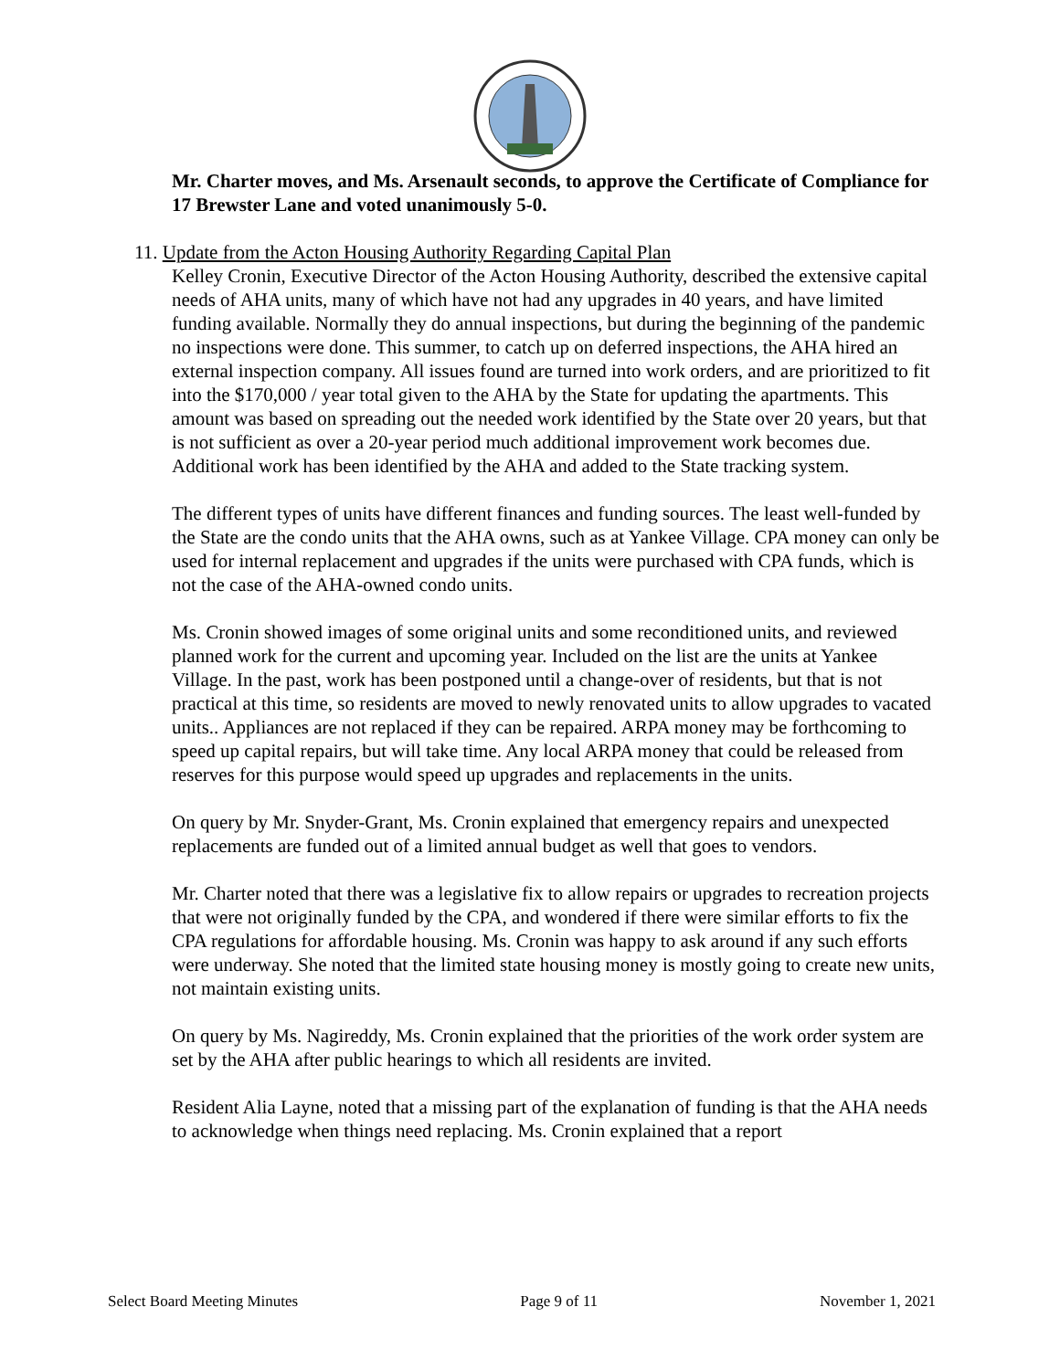Mr. Charter moves, and Ms. Arsenault seconds, to approve the Certificate of Compliance for 17 Brewster Lane and voted unanimously 5-0.
11. Update from the Acton Housing Authority Regarding Capital Plan
Kelley Cronin, Executive Director of the Acton Housing Authority, described the extensive capital needs of AHA units, many of which have not had any upgrades in 40 years, and have limited funding available. Normally they do annual inspections, but during the beginning of the pandemic no inspections were done. This summer, to catch up on deferred inspections, the AHA hired an external inspection company. All issues found are turned into work orders, and are prioritized to fit into the $170,000 / year total given to the AHA by the State for updating the apartments. This amount was based on spreading out the needed work identified by the State over 20 years, but that is not sufficient as over a 20-year period much additional improvement work becomes due. Additional work has been identified by the AHA and added to the State tracking system.
The different types of units have different finances and funding sources. The least well-funded by the State are the condo units that the AHA owns, such as at Yankee Village. CPA money can only be used for internal replacement and upgrades if the units were purchased with CPA funds, which is not the case of the AHA-owned condo units.
Ms. Cronin showed images of some original units and some reconditioned units, and reviewed planned work for the current and upcoming year. Included on the list are the units at Yankee Village. In the past, work has been postponed until a change-over of residents, but that is not practical at this time, so residents are moved to newly renovated units to allow upgrades to vacated units.. Appliances are not replaced if they can be repaired. ARPA money may be forthcoming to speed up capital repairs, but will take time. Any local ARPA money that could be released from reserves for this purpose would speed up upgrades and replacements in the units.
On query by Mr. Snyder-Grant, Ms. Cronin explained that emergency repairs and unexpected replacements are funded out of a limited annual budget as well that goes to vendors.
Mr. Charter noted that there was a legislative fix to allow repairs or upgrades to recreation projects that were not originally funded by the CPA, and wondered if there were similar efforts to fix the CPA regulations for affordable housing. Ms. Cronin was happy to ask around if any such efforts were underway. She noted that the limited state housing money is mostly going to create new units, not maintain existing units.
On query by Ms. Nagireddy, Ms. Cronin explained that the priorities of the work order system are set by the AHA after public hearings to which all residents are invited.
Resident Alia Layne, noted that a missing part of the explanation of funding is that the AHA needs to acknowledge when things need replacing. Ms. Cronin explained that a report
Select Board Meeting Minutes Page 9 of 11 November 1, 2021